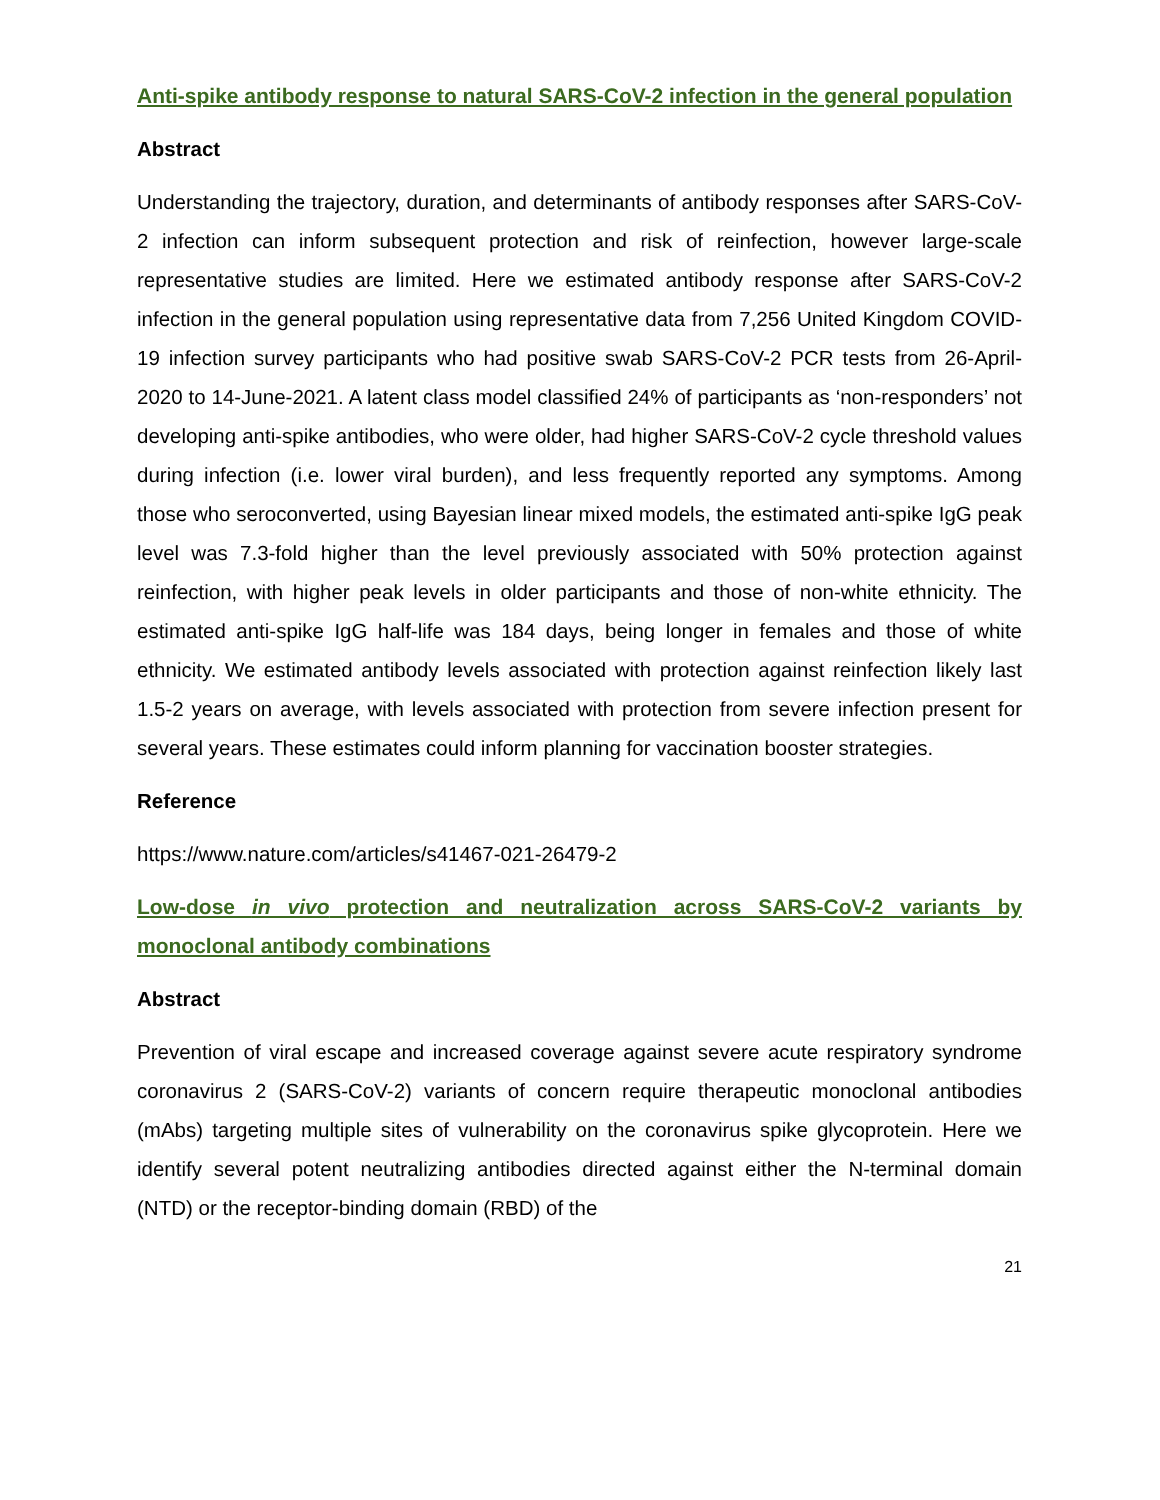Anti-spike antibody response to natural SARS-CoV-2 infection in the general population
Abstract
Understanding the trajectory, duration, and determinants of antibody responses after SARS-CoV-2 infection can inform subsequent protection and risk of reinfection, however large-scale representative studies are limited. Here we estimated antibody response after SARS-CoV-2 infection in the general population using representative data from 7,256 United Kingdom COVID-19 infection survey participants who had positive swab SARS-CoV-2 PCR tests from 26-April-2020 to 14-June-2021. A latent class model classified 24% of participants as ‘non-responders’ not developing anti-spike antibodies, who were older, had higher SARS-CoV-2 cycle threshold values during infection (i.e. lower viral burden), and less frequently reported any symptoms. Among those who seroconverted, using Bayesian linear mixed models, the estimated anti-spike IgG peak level was 7.3-fold higher than the level previously associated with 50% protection against reinfection, with higher peak levels in older participants and those of non-white ethnicity. The estimated anti-spike IgG half-life was 184 days, being longer in females and those of white ethnicity. We estimated antibody levels associated with protection against reinfection likely last 1.5-2 years on average, with levels associated with protection from severe infection present for several years. These estimates could inform planning for vaccination booster strategies.
Reference
https://www.nature.com/articles/s41467-021-26479-2
Low-dose in vivo protection and neutralization across SARS-CoV-2 variants by monoclonal antibody combinations
Abstract
Prevention of viral escape and increased coverage against severe acute respiratory syndrome coronavirus 2 (SARS-CoV-2) variants of concern require therapeutic monoclonal antibodies (mAbs) targeting multiple sites of vulnerability on the coronavirus spike glycoprotein. Here we identify several potent neutralizing antibodies directed against either the N-terminal domain (NTD) or the receptor-binding domain (RBD) of the
21